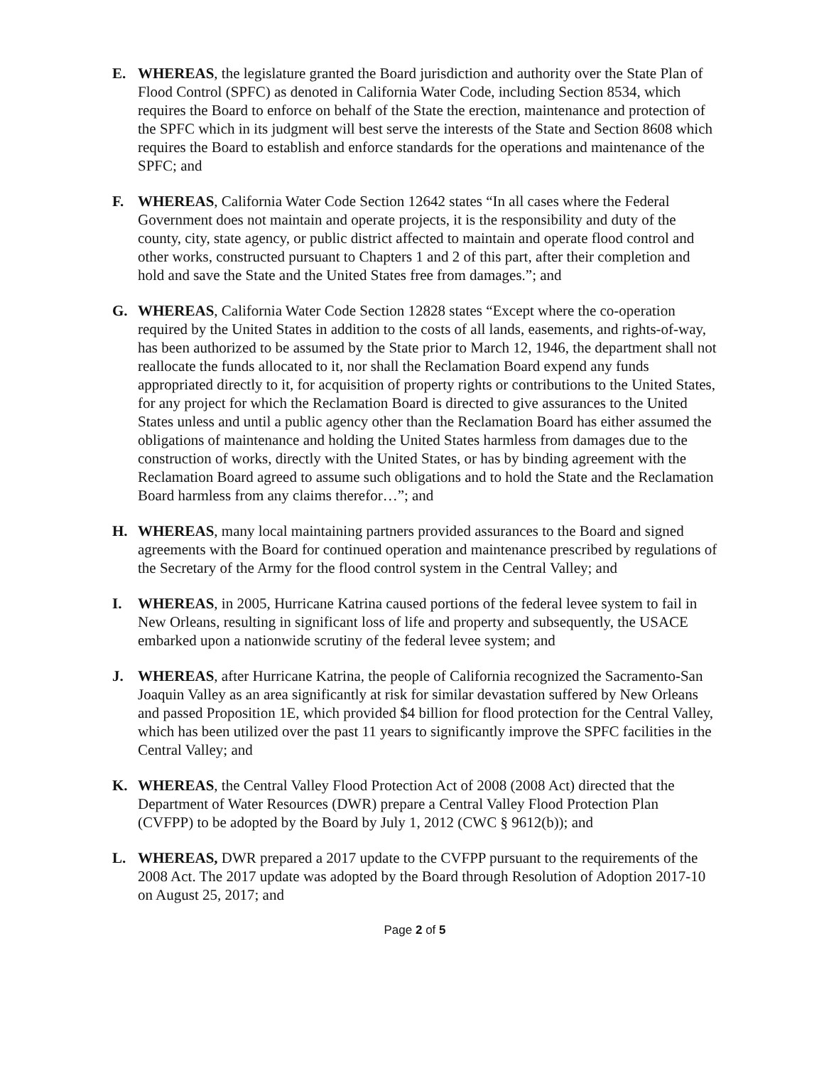E. WHEREAS, the legislature granted the Board jurisdiction and authority over the State Plan of Flood Control (SPFC) as denoted in California Water Code, including Section 8534, which requires the Board to enforce on behalf of the State the erection, maintenance and protection of the SPFC which in its judgment will best serve the interests of the State and Section 8608 which requires the Board to establish and enforce standards for the operations and maintenance of the SPFC; and
F. WHEREAS, California Water Code Section 12642 states “In all cases where the Federal Government does not maintain and operate projects, it is the responsibility and duty of the county, city, state agency, or public district affected to maintain and operate flood control and other works, constructed pursuant to Chapters 1 and 2 of this part, after their completion and hold and save the State and the United States free from damages.”; and
G. WHEREAS, California Water Code Section 12828 states “Except where the co-operation required by the United States in addition to the costs of all lands, easements, and rights-of-way, has been authorized to be assumed by the State prior to March 12, 1946, the department shall not reallocate the funds allocated to it, nor shall the Reclamation Board expend any funds appropriated directly to it, for acquisition of property rights or contributions to the United States, for any project for which the Reclamation Board is directed to give assurances to the United States unless and until a public agency other than the Reclamation Board has either assumed the obligations of maintenance and holding the United States harmless from damages due to the construction of works, directly with the United States, or has by binding agreement with the Reclamation Board agreed to assume such obligations and to hold the State and the Reclamation Board harmless from any claims therefor…”; and
H. WHEREAS, many local maintaining partners provided assurances to the Board and signed agreements with the Board for continued operation and maintenance prescribed by regulations of the Secretary of the Army for the flood control system in the Central Valley; and
I. WHEREAS, in 2005, Hurricane Katrina caused portions of the federal levee system to fail in New Orleans, resulting in significant loss of life and property and subsequently, the USACE embarked upon a nationwide scrutiny of the federal levee system; and
J. WHEREAS, after Hurricane Katrina, the people of California recognized the Sacramento-San Joaquin Valley as an area significantly at risk for similar devastation suffered by New Orleans and passed Proposition 1E, which provided $4 billion for flood protection for the Central Valley, which has been utilized over the past 11 years to significantly improve the SPFC facilities in the Central Valley; and
K. WHEREAS, the Central Valley Flood Protection Act of 2008 (2008 Act) directed that the Department of Water Resources (DWR) prepare a Central Valley Flood Protection Plan (CVFPP) to be adopted by the Board by July 1, 2012 (CWC § 9612(b)); and
L. WHEREAS, DWR prepared a 2017 update to the CVFPP pursuant to the requirements of the 2008 Act. The 2017 update was adopted by the Board through Resolution of Adoption 2017-10 on August 25, 2017; and
Page 2 of 5